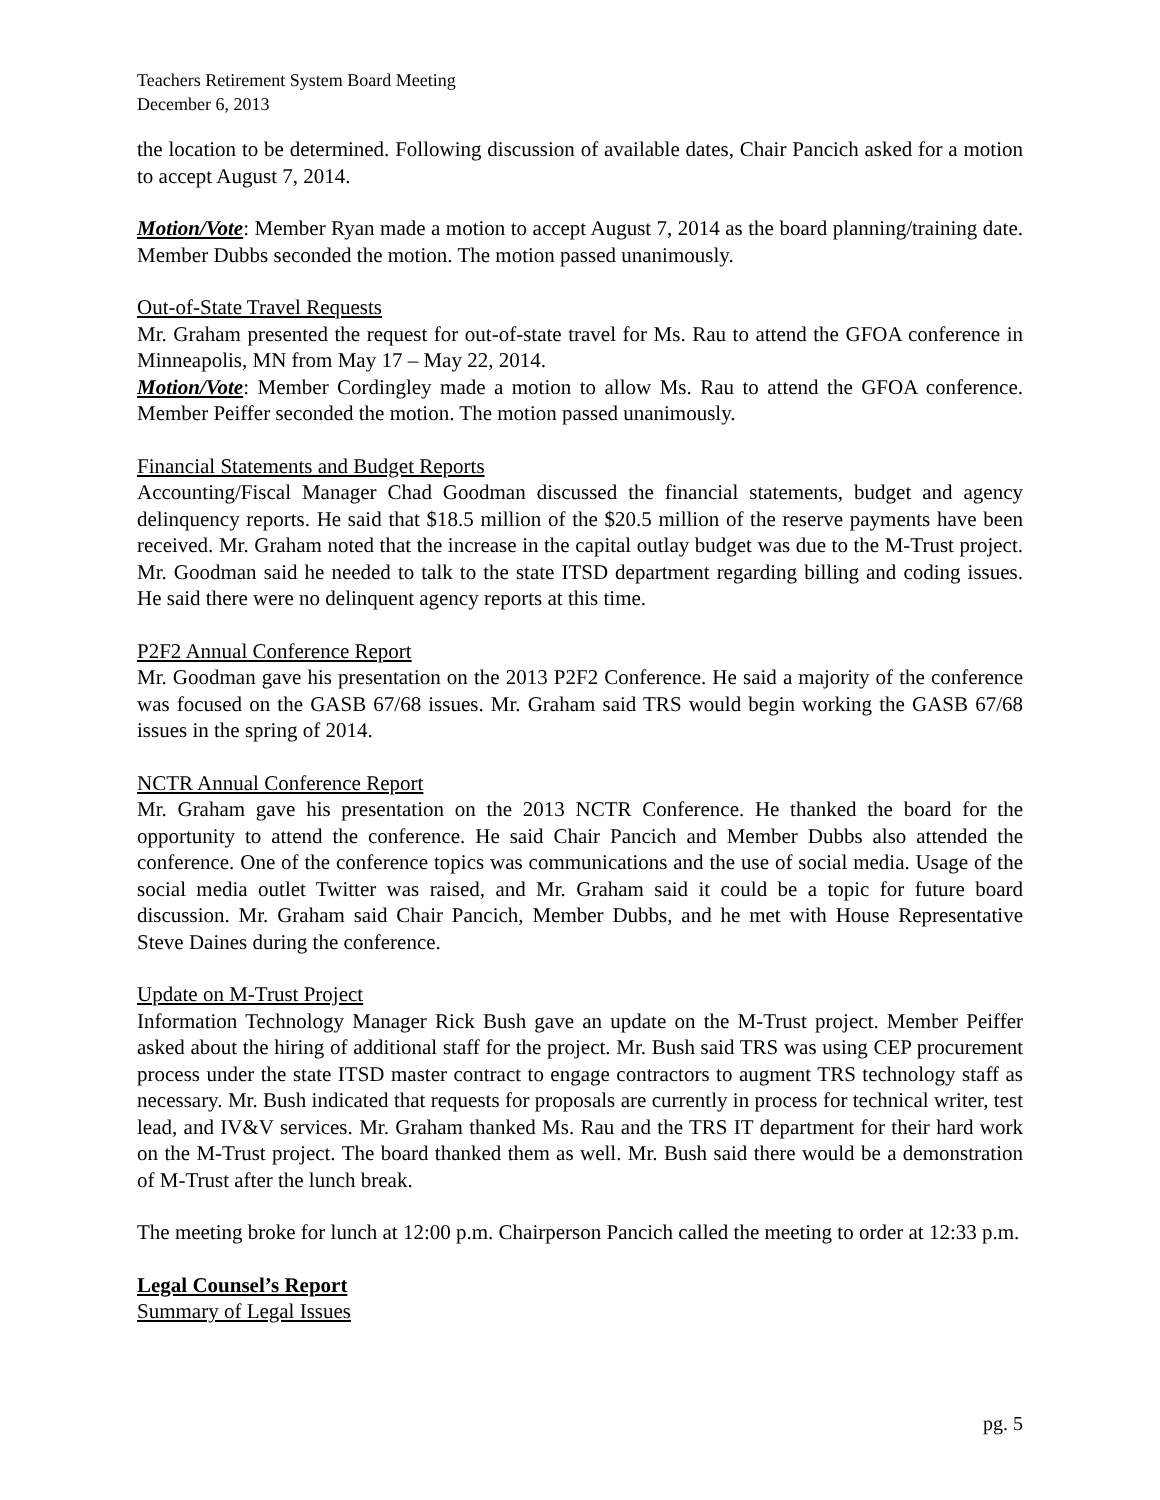Teachers Retirement System Board Meeting
December 6, 2013
the location to be determined. Following discussion of available dates, Chair Pancich asked for a motion to accept August 7, 2014.
Motion/Vote: Member Ryan made a motion to accept August 7, 2014 as the board planning/training date. Member Dubbs seconded the motion. The motion passed unanimously.
Out-of-State Travel Requests
Mr. Graham presented the request for out-of-state travel for Ms. Rau to attend the GFOA conference in Minneapolis, MN from May 17 – May 22, 2014.
Motion/Vote: Member Cordingley made a motion to allow Ms. Rau to attend the GFOA conference. Member Peiffer seconded the motion. The motion passed unanimously.
Financial Statements and Budget Reports
Accounting/Fiscal Manager Chad Goodman discussed the financial statements, budget and agency delinquency reports. He said that $18.5 million of the $20.5 million of the reserve payments have been received. Mr. Graham noted that the increase in the capital outlay budget was due to the M-Trust project. Mr. Goodman said he needed to talk to the state ITSD department regarding billing and coding issues. He said there were no delinquent agency reports at this time.
P2F2 Annual Conference Report
Mr. Goodman gave his presentation on the 2013 P2F2 Conference. He said a majority of the conference was focused on the GASB 67/68 issues. Mr. Graham said TRS would begin working the GASB 67/68 issues in the spring of 2014.
NCTR Annual Conference Report
Mr. Graham gave his presentation on the 2013 NCTR Conference. He thanked the board for the opportunity to attend the conference. He said Chair Pancich and Member Dubbs also attended the conference. One of the conference topics was communications and the use of social media. Usage of the social media outlet Twitter was raised, and Mr. Graham said it could be a topic for future board discussion. Mr. Graham said Chair Pancich, Member Dubbs, and he met with House Representative Steve Daines during the conference.
Update on M-Trust Project
Information Technology Manager Rick Bush gave an update on the M-Trust project. Member Peiffer asked about the hiring of additional staff for the project. Mr. Bush said TRS was using CEP procurement process under the state ITSD master contract to engage contractors to augment TRS technology staff as necessary. Mr. Bush indicated that requests for proposals are currently in process for technical writer, test lead, and IV&V services. Mr. Graham thanked Ms. Rau and the TRS IT department for their hard work on the M-Trust project. The board thanked them as well. Mr. Bush said there would be a demonstration of M-Trust after the lunch break.
The meeting broke for lunch at 12:00 p.m. Chairperson Pancich called the meeting to order at 12:33 p.m.
Legal Counsel’s Report
Summary of Legal Issues
pg. 5